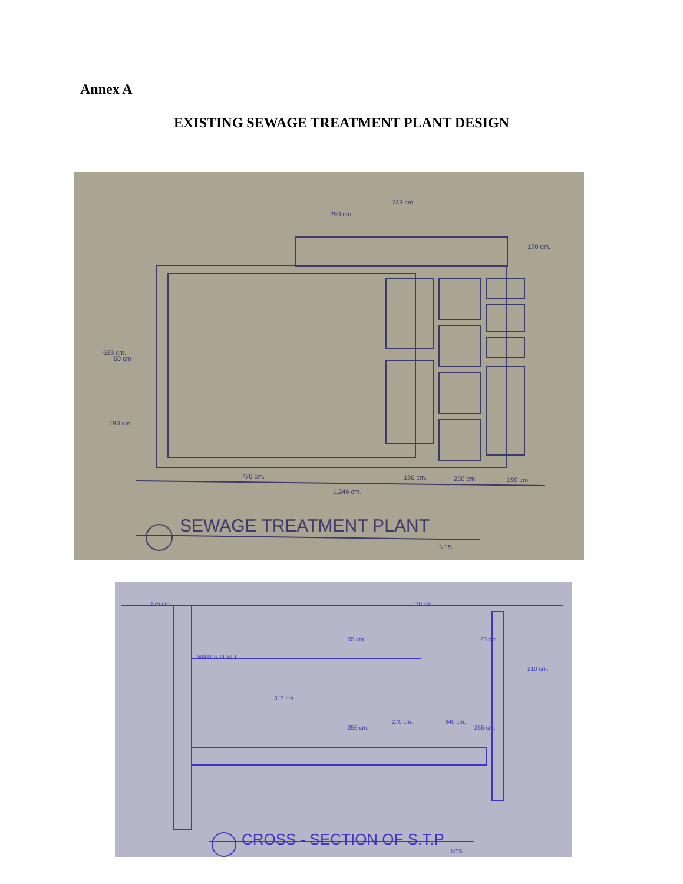Annex A
EXISTING SEWAGE TREATMENT PLANT DESIGN
749 cm.
290 cm.
776 cm.
1,246 cm.
186 cm.
230 cm.
190 cm.
623 cm.
50 cm
190 cm.
170 cm.
SEWAGE TREATMENT PLANT
NTS.
WATER LEVEL
175 cm.
55 cm.
255 cm.
315 cm.
270 cm.
30 cm.
340 cm.
25 cm.
255 cm.
210 cm.
CROSS - SECTION OF S.T.P
NTS.